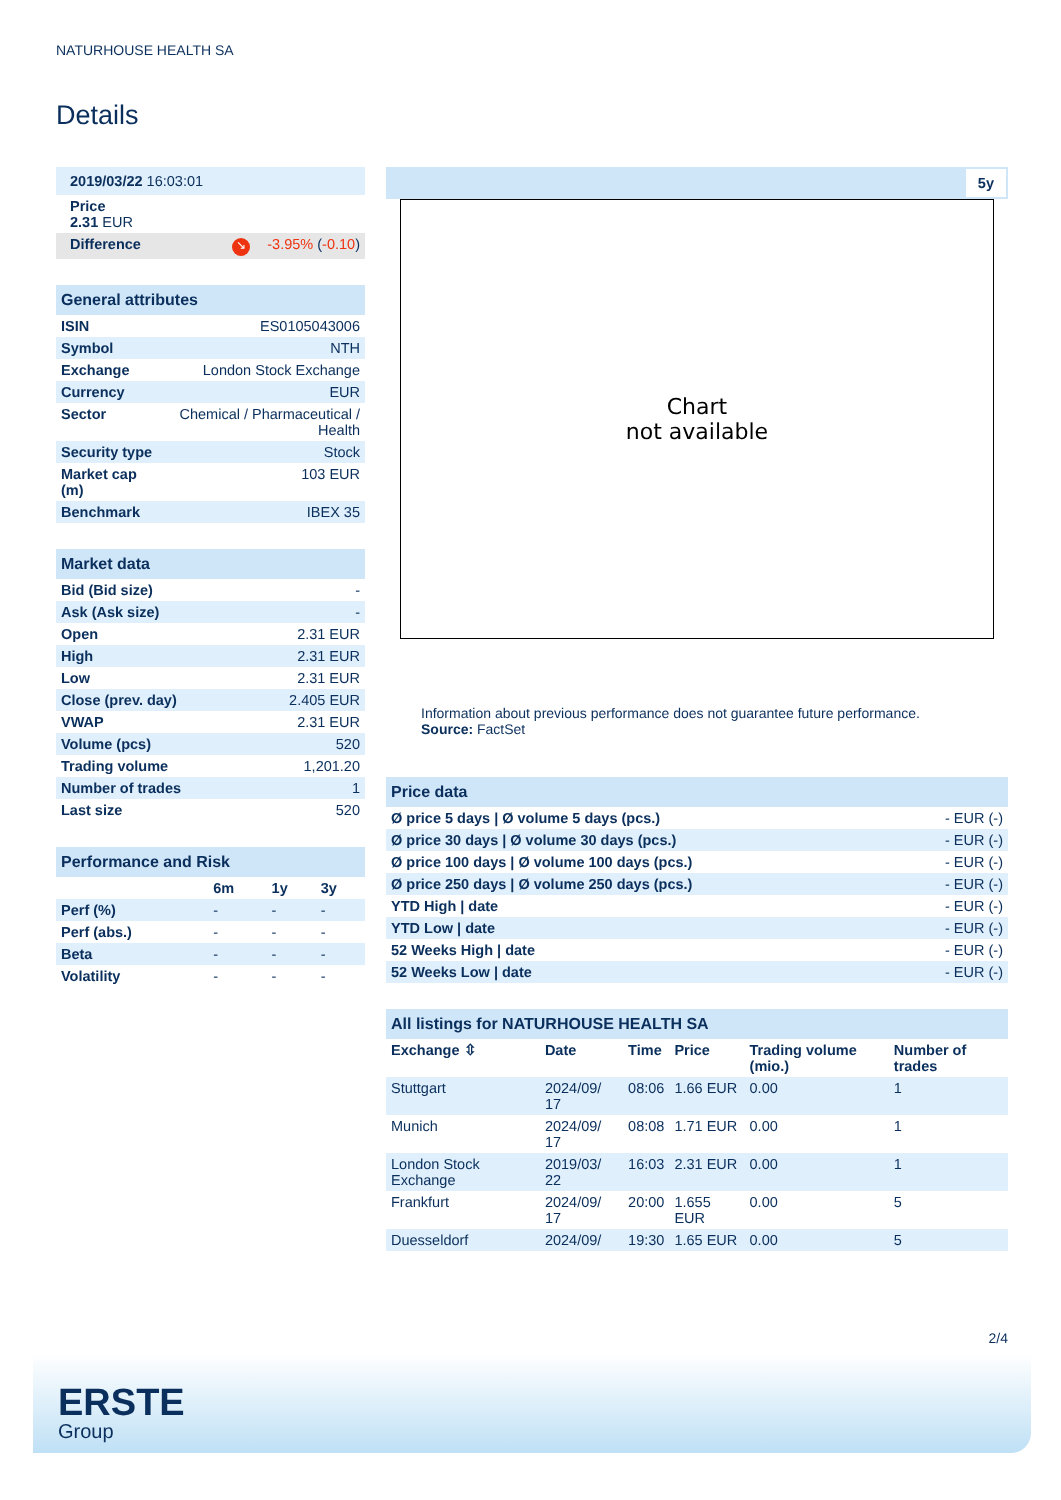NATURHOUSE HEALTH SA
Details
| 2019/03/22 16:03:01 | | |
| Price 2.31 EUR | | |
| Difference | ↘ | -3.95% ( -0.10 ) |
| General attributes | |
| ISIN | ES0105043006 |
| Symbol | NTH |
| Exchange | London Stock Exchange |
| Currency | EUR |
| Sector | Chemical / Pharmaceutical / Health |
| Security type | Stock |
| Market cap (m) | 103 EUR |
| Benchmark | IBEX 35 |
| Market data | |
| Bid (Bid size) | - |
| Ask (Ask size) | - |
| Open | 2.31 EUR |
| High | 2.31 EUR |
| Low | 2.31 EUR |
| Close (prev. day) | 2.405 EUR |
| VWAP | 2.31 EUR |
| Volume (pcs) | 520 |
| Trading volume | 1,201.20 |
| Number of trades | 1 |
| Last size | 520 |
| Performance and Risk | | | |
| | 6m | 1y | 3y |
| Perf (%) | - | - | - |
| Perf (abs.) | - | - | - |
| Beta | - | - | - |
| Volatility | - | - | - |
5y
Chart
not available
Information about previous performance does not guarantee future performance.
Source: FactSet
| Price data | |
| Ø price 5 days / Ø volume 5 days (pcs.) | - EUR (-) |
| Ø price 30 days / Ø volume 30 days (pcs.) | - EUR (-) |
| Ø price 100 days / Ø volume 100 days (pcs.) | - EUR (-) |
| Ø price 250 days / Ø volume 250 days (pcs.) | - EUR (-) |
| YTD High / date | - EUR (-) |
| YTD Low / date | - EUR (-) |
| 52 Weeks High / date | - EUR (-) |
| 52 Weeks Low / date | - EUR (-) |
| All listings for NATURHOUSE HEALTH SA | | | | | |
| Exchange ⇳ | Date | Time | Price | Trading volume (mio.) | Number of trades |
| Stuttgart | 2024/09/ 17 | 08:06 | 1.66 EUR | 0.00 | 1 |
| Munich | 2024/09/ 17 | 08:08 | 1.71 EUR | 0.00 | 1 |
| London Stock Exchange | 2019/03/ 22 | 16:03 | 2.31 EUR | 0.00 | 1 |
| Frankfurt | 2024/09/ 17 | 20:00 | 1.655 EUR | 0.00 | 5 |
| Duesseldorf | 2024/09/ | 19:30 | 1.65 EUR | 0.00 | 5 |
2/4
ERSTE
Group